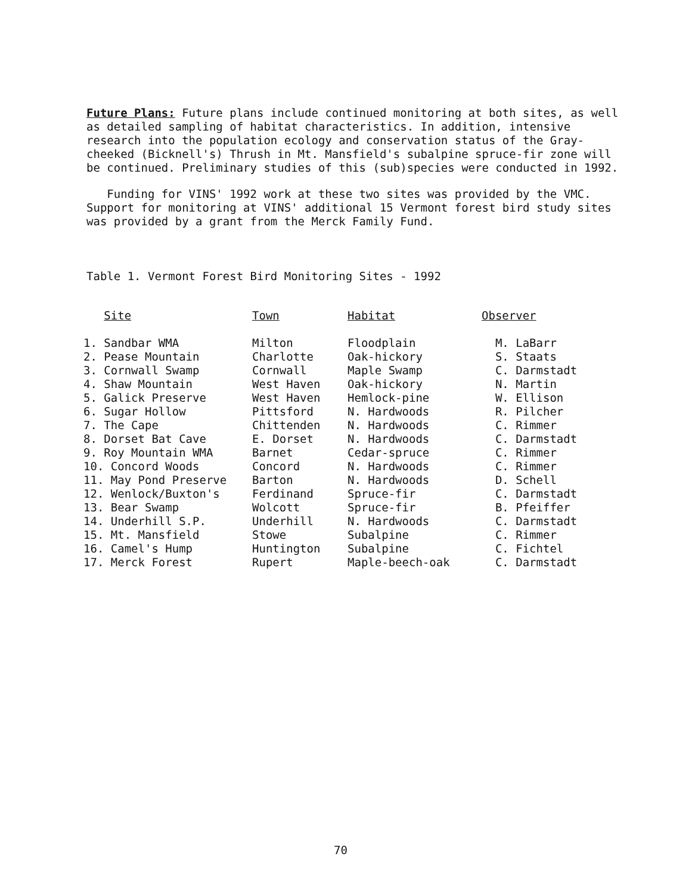Future Plans: Future plans include continued monitoring at both sites, as well as detailed sampling of habitat characteristics. In addition, intensive research into the population ecology and conservation status of the Gray-cheeked (Bicknell's) Thrush in Mt. Mansfield's subalpine spruce-fir zone will be continued. Preliminary studies of this (sub)species were conducted in 1992.
Funding for VINS' 1992 work at these two sites was provided by the VMC. Support for monitoring at VINS' additional 15 Vermont forest bird study sites was provided by a grant from the Merck Family Fund.
Table 1. Vermont Forest Bird Monitoring Sites - 1992
| Site | Town | Habitat | Observer |
| --- | --- | --- | --- |
| 1. Sandbar WMA | Milton | Floodplain | M. LaBarr |
| 2. Pease Mountain | Charlotte | Oak-hickory | S. Staats |
| 3. Cornwall Swamp | Cornwall | Maple Swamp | C. Darmstadt |
| 4. Shaw Mountain | West Haven | Oak-hickory | N. Martin |
| 5. Galick Preserve | West Haven | Hemlock-pine | W. Ellison |
| 6. Sugar Hollow | Pittsford | N. Hardwoods | R. Pilcher |
| 7. The Cape | Chittenden | N. Hardwoods | C. Rimmer |
| 8. Dorset Bat Cave | E. Dorset | N. Hardwoods | C. Darmstadt |
| 9. Roy Mountain WMA | Barnet | Cedar-spruce | C. Rimmer |
| 10. Concord Woods | Concord | N. Hardwoods | C. Rimmer |
| 11. May Pond Preserve | Barton | N. Hardwoods | D. Schell |
| 12. Wenlock/Buxton's | Ferdinand | Spruce-fir | C. Darmstadt |
| 13. Bear Swamp | Wolcott | Spruce-fir | B. Pfeiffer |
| 14. Underhill S.P. | Underhill | N. Hardwoods | C. Darmstadt |
| 15. Mt. Mansfield | Stowe | Subalpine | C. Rimmer |
| 16. Camel's Hump | Huntington | Subalpine | C. Fichtel |
| 17. Merck Forest | Rupert | Maple-beech-oak | C. Darmstadt |
70